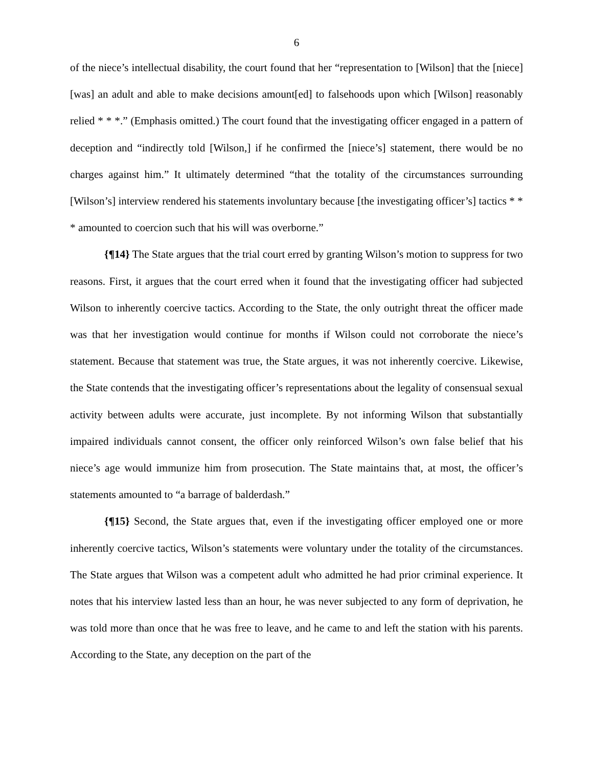6
of the niece’s intellectual disability, the court found that her “representation to [Wilson] that the [niece] [was] an adult and able to make decisions amount[ed] to falsehoods upon which [Wilson] reasonably relied * * *.” (Emphasis omitted.) The court found that the investigating officer engaged in a pattern of deception and “indirectly told [Wilson,] if he confirmed the [niece’s] statement, there would be no charges against him.” It ultimately determined “that the totality of the circumstances surrounding [Wilson’s] interview rendered his statements involuntary because [the investigating officer’s] tactics * * * amounted to coercion such that his will was overborne.”
{¶14} The State argues that the trial court erred by granting Wilson’s motion to suppress for two reasons. First, it argues that the court erred when it found that the investigating officer had subjected Wilson to inherently coercive tactics. According to the State, the only outright threat the officer made was that her investigation would continue for months if Wilson could not corroborate the niece’s statement. Because that statement was true, the State argues, it was not inherently coercive. Likewise, the State contends that the investigating officer’s representations about the legality of consensual sexual activity between adults were accurate, just incomplete. By not informing Wilson that substantially impaired individuals cannot consent, the officer only reinforced Wilson’s own false belief that his niece’s age would immunize him from prosecution. The State maintains that, at most, the officer’s statements amounted to “a barrage of balderdash.”
{¶15} Second, the State argues that, even if the investigating officer employed one or more inherently coercive tactics, Wilson’s statements were voluntary under the totality of the circumstances. The State argues that Wilson was a competent adult who admitted he had prior criminal experience. It notes that his interview lasted less than an hour, he was never subjected to any form of deprivation, he was told more than once that he was free to leave, and he came to and left the station with his parents. According to the State, any deception on the part of the